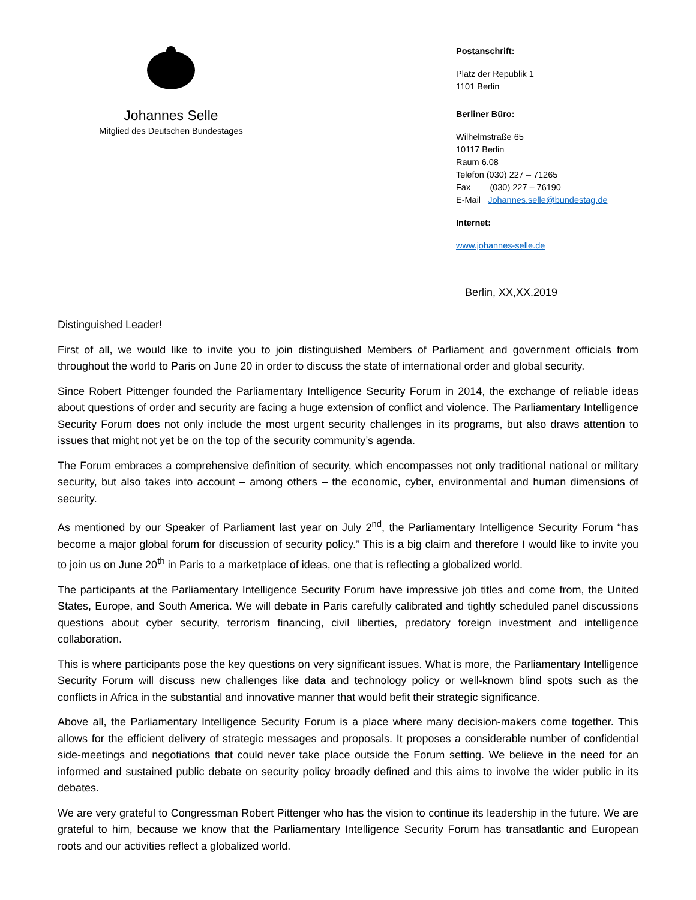Johannes Selle
Mitglied des Deutschen Bundestages
Postanschrift:
Platz der Republik 1
1101 Berlin
Berliner Büro:
Wilhelmstraße 65
10117 Berlin
Raum 6.08
Telefon (030) 227 – 71265
Fax (030) 227 – 76190
E-Mail Johannes.selle@bundestag.de
Internet:
www.johannes-selle.de
Berlin, XX,XX.2019
Distinguished Leader!
First of all, we would like to invite you to join distinguished Members of Parliament and government officials from throughout the world to Paris on June 20 in order to discuss the state of international order and global security.
Since Robert Pittenger founded the Parliamentary Intelligence Security Forum in 2014, the exchange of reliable ideas about questions of order and security are facing a huge extension of conflict and violence. The Parliamentary Intelligence Security Forum does not only include the most urgent security challenges in its programs, but also draws attention to issues that might not yet be on the top of the security community’s agenda.
The Forum embraces a comprehensive definition of security, which encompasses not only traditional national or military security, but also takes into account – among others – the economic, cyber, environmental and human dimensions of security.
As mentioned by our Speaker of Parliament last year on July 2<sup>nd</sup>, the Parliamentary Intelligence Security Forum “has become a major global forum for discussion of security policy.” This is a big claim and therefore I would like to invite you to join us on June 20<sup>th</sup> in Paris to a marketplace of ideas, one that is reflecting a globalized world.
The participants at the Parliamentary Intelligence Security Forum have impressive job titles and come from, the United States, Europe, and South America. We will debate in Paris carefully calibrated and tightly scheduled panel discussions questions about cyber security, terrorism financing, civil liberties, predatory foreign investment and intelligence collaboration.
This is where participants pose the key questions on very significant issues. What is more, the Parliamentary Intelligence Security Forum will discuss new challenges like data and technology policy or well-known blind spots such as the conflicts in Africa in the substantial and innovative manner that would befit their strategic significance.
Above all, the Parliamentary Intelligence Security Forum is a place where many decision-makers come together. This allows for the efficient delivery of strategic messages and proposals. It proposes a considerable number of confidential side-meetings and negotiations that could never take place outside the Forum setting. We believe in the need for an informed and sustained public debate on security policy broadly defined and this aims to involve the wider public in its debates.
We are very grateful to Congressman Robert Pittenger who has the vision to continue its leadership in the future. We are grateful to him, because we know that the Parliamentary Intelligence Security Forum has transatlantic and European roots and our activities reflect a globalized world.